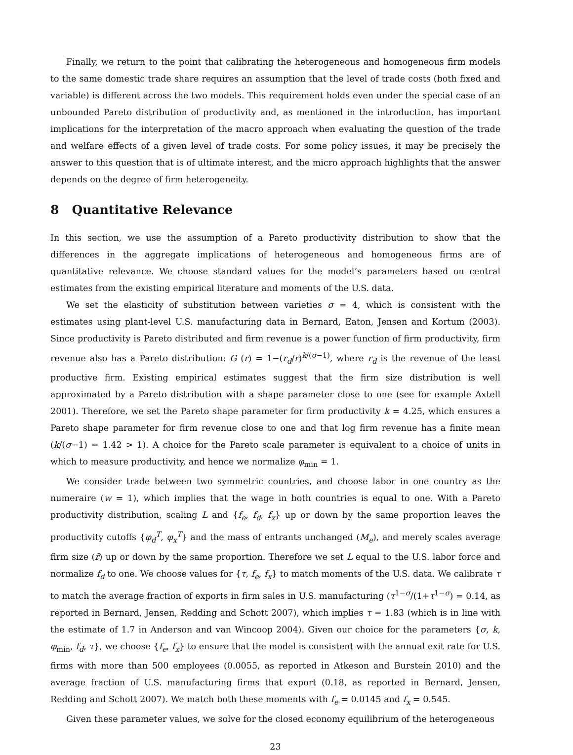Finally, we return to the point that calibrating the heterogeneous and homogeneous firm models to the same domestic trade share requires an assumption that the level of trade costs (both fixed and variable) is different across the two models. This requirement holds even under the special case of an unbounded Pareto distribution of productivity and, as mentioned in the introduction, has important implications for the interpretation of the macro approach when evaluating the question of the trade and welfare effects of a given level of trade costs. For some policy issues, it may be precisely the answer to this question that is of ultimate interest, and the micro approach highlights that the answer depends on the degree of firm heterogeneity.
8 Quantitative Relevance
In this section, we use the assumption of a Pareto productivity distribution to show that the differences in the aggregate implications of heterogeneous and homogeneous firms are of quantitative relevance. We choose standard values for the model’s parameters based on central estimates from the existing empirical literature and moments of the U.S. data.
We set the elasticity of substitution between varieties σ = 4, which is consistent with the estimates using plant-level U.S. manufacturing data in Bernard, Eaton, Jensen and Kortum (2003). Since productivity is Pareto distributed and firm revenue is a power function of firm productivity, firm revenue also has a Pareto distribution: G (r) = 1−(r<sub>d</sub>/r)<sup>k/(σ−1)</sup>, where r<sub>d</sub> is the revenue of the least productive firm. Existing empirical estimates suggest that the firm size distribution is well approximated by a Pareto distribution with a shape parameter close to one (see for example Axtell 2001). Therefore, we set the Pareto shape parameter for firm productivity k = 4.25, which ensures a Pareto shape parameter for firm revenue close to one and that log firm revenue has a finite mean (k/(σ−1) = 1.42 > 1). A choice for the Pareto scale parameter is equivalent to a choice of units in which to measure productivity, and hence we normalize φ<sub>min</sub> = 1.
We consider trade between two symmetric countries, and choose labor in one country as the numeraire (w = 1), which implies that the wage in both countries is equal to one. With a Pareto productivity distribution, scaling L and {f<sub>e</sub>, f<sub>d</sub>, f<sub>x</sub>} up or down by the same proportion leaves the productivity cutoffs {φ<sub>d</sub><sup>T</sup>, φ<sub>x</sub><sup>T</sup>} and the mass of entrants unchanged (M<sub>e</sub>), and merely scales average firm size (r̄) up or down by the same proportion. Therefore we set L equal to the U.S. labor force and normalize f<sub>d</sub> to one. We choose values for {τ, f<sub>e</sub>, f<sub>x</sub>} to match moments of the U.S. data. We calibrate τ to match the average fraction of exports in firm sales in U.S. manufacturing (τ<sup>1−σ</sup>/(1+τ<sup>1−σ</sup>) = 0.14, as reported in Bernard, Jensen, Redding and Schott 2007), which implies τ = 1.83 (which is in line with the estimate of 1.7 in Anderson and van Wincoop 2004). Given our choice for the parameters {σ, k, φ<sub>min</sub>, f<sub>d</sub>, τ}, we choose {f<sub>e</sub>, f<sub>x</sub>} to ensure that the model is consistent with the annual exit rate for U.S. firms with more than 500 employees (0.0055, as reported in Atkeson and Burstein 2010) and the average fraction of U.S. manufacturing firms that export (0.18, as reported in Bernard, Jensen, Redding and Schott 2007). We match both these moments with f<sub>e</sub> = 0.0145 and f<sub>x</sub> = 0.545.
Given these parameter values, we solve for the closed economy equilibrium of the heterogeneous
23